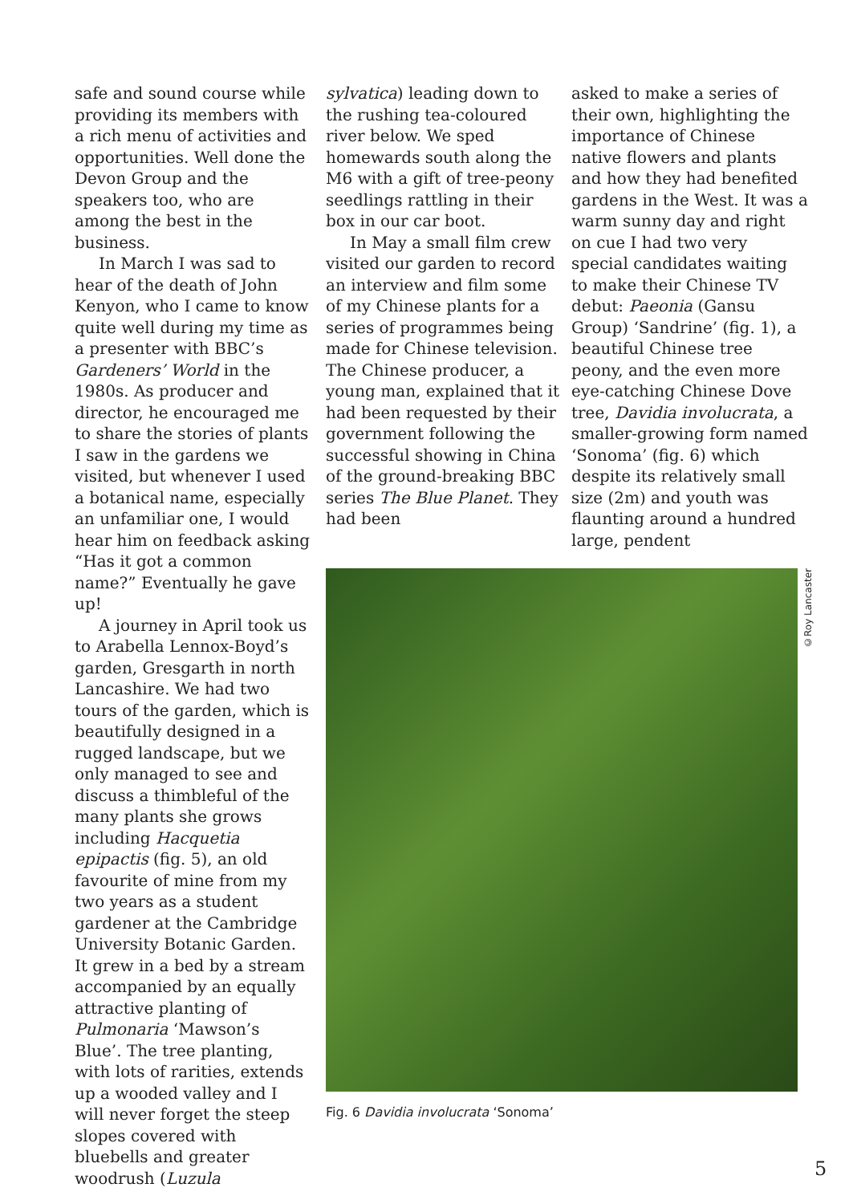safe and sound course while providing its members with a rich menu of activities and opportunities. Well done the Devon Group and the speakers too, who are among the best in the business.
In March I was sad to hear of the death of John Kenyon, who I came to know quite well during my time as a presenter with BBC’s Gardeners’ World in the 1980s. As producer and director, he encouraged me to share the stories of plants I saw in the gardens we visited, but whenever I used a botanical name, especially an unfamiliar one, I would hear him on feedback asking “Has it got a common name?” Eventually he gave up!
A journey in April took us to Arabella Lennox-Boyd’s garden, Gresgarth in north Lancashire. We had two tours of the garden, which is beautifully designed in a rugged landscape, but we only managed to see and discuss a thimbleful of the many plants she grows including Hacquetia epipactis (fig. 5), an old favourite of mine from my two years as a student gardener at the Cambridge University Botanic Garden. It grew in a bed by a stream accompanied by an equally attractive planting of Pulmonaria ‘Mawson’s Blue’. The tree planting, with lots of rarities, extends up a wooded valley and I will never forget the steep slopes covered with bluebells and greater woodrush (Luzula
sylvatica) leading down to the rushing tea-coloured river below. We sped homewards south along the M6 with a gift of tree-peony seedlings rattling in their box in our car boot.
In May a small film crew visited our garden to record an interview and film some of my Chinese plants for a series of programmes being made for Chinese television. The Chinese producer, a young man, explained that it had been requested by their government following the successful showing in China of the ground-breaking BBC series The Blue Planet. They had been
asked to make a series of their own, highlighting the importance of Chinese native flowers and plants and how they had benefited gardens in the West. It was a warm sunny day and right on cue I had two very special candidates waiting to make their Chinese TV debut: Paeonia (Gansu Group) ‘Sandrine’ (fig. 1), a beautiful Chinese tree peony, and the even more eye-catching Chinese Dove tree, Davidia involucrata, a smaller-growing form named ‘Sonoma’ (fig. 6) which despite its relatively small size (2m) and youth was flaunting around a hundred large, pendent
©Roy Lancaster
Fig. 6 Davidia involucrata ‘Sonoma’
5